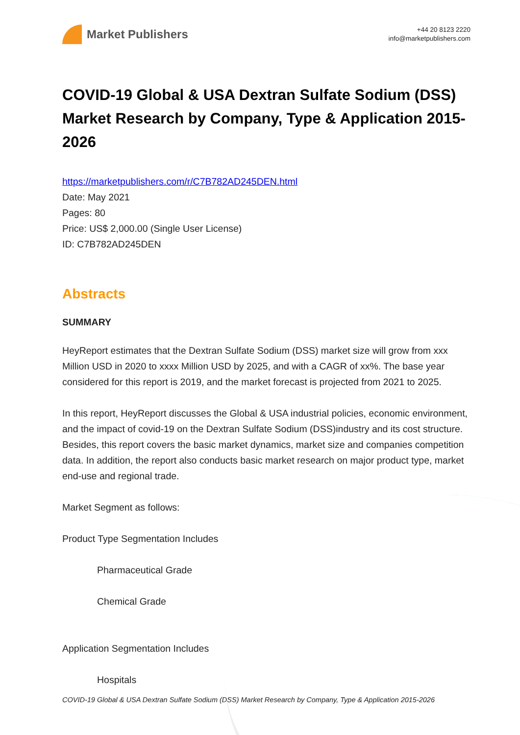Market Publishers
+44 20 8123 2220
info@marketpublishers.com
COVID-19 Global & USA Dextran Sulfate Sodium (DSS) Market Research by Company, Type & Application 2015-2026
https://marketpublishers.com/r/C7B782AD245DEN.html
Date: May 2021
Pages: 80
Price: US$ 2,000.00 (Single User License)
ID: C7B782AD245DEN
Abstracts
SUMMARY
HeyReport estimates that the Dextran Sulfate Sodium (DSS) market size will grow from xxx Million USD in 2020 to xxxx Million USD by 2025, and with a CAGR of xx%. The base year considered for this report is 2019, and the market forecast is projected from 2021 to 2025.
In this report, HeyReport discusses the Global & USA industrial policies, economic environment, and the impact of covid-19 on the Dextran Sulfate Sodium (DSS)industry and its cost structure. Besides, this report covers the basic market dynamics, market size and companies competition data. In addition, the report also conducts basic market research on major product type, market end-use and regional trade.
Market Segment as follows:
Product Type Segmentation Includes
Pharmaceutical Grade
Chemical Grade
Application Segmentation Includes
Hospitals
COVID-19 Global & USA Dextran Sulfate Sodium (DSS) Market Research by Company, Type & Application 2015-2026